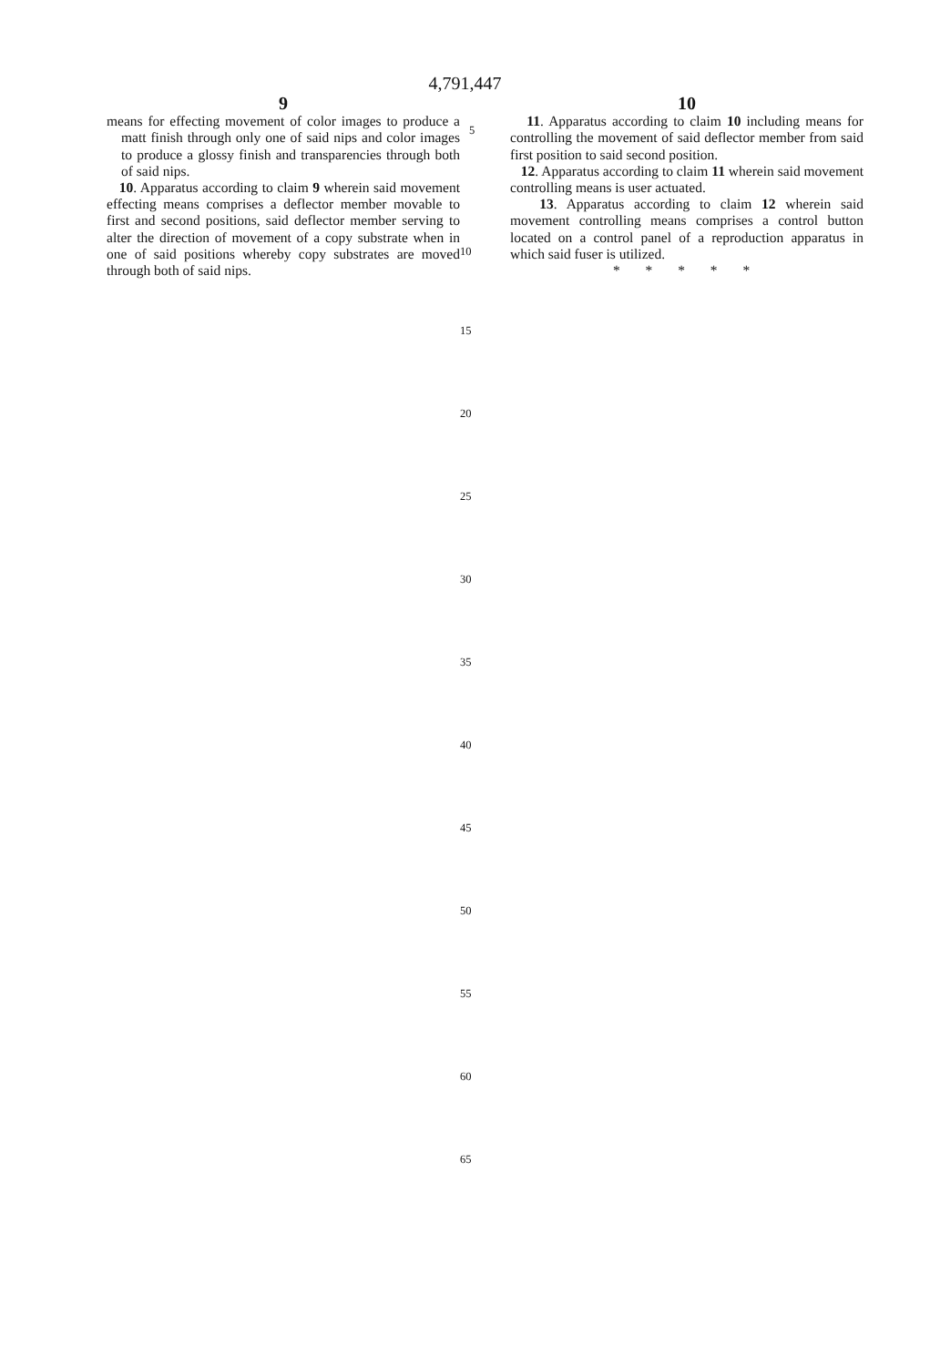4,791,447
9
means for effecting movement of color images to produce a matt finish through only one of said nips and color images to produce a glossy finish and transparencies through both of said nips.
10. Apparatus according to claim 9 wherein said movement effecting means comprises a deflector member movable to first and second positions, said deflector member serving to alter the direction of movement of a copy substrate when in one of said positions whereby copy substrates are moved through both of said nips.
10
11. Apparatus according to claim 10 including means for controlling the movement of said deflector member from said first position to said second position.
12. Apparatus according to claim 11 wherein said movement controlling means is user actuated.
13. Apparatus according to claim 12 wherein said movement controlling means comprises a control button located on a control panel of a reproduction apparatus in which said fuser is utilized.
* * * * *
5
10
15
20
25
30
35
40
45
50
55
60
65